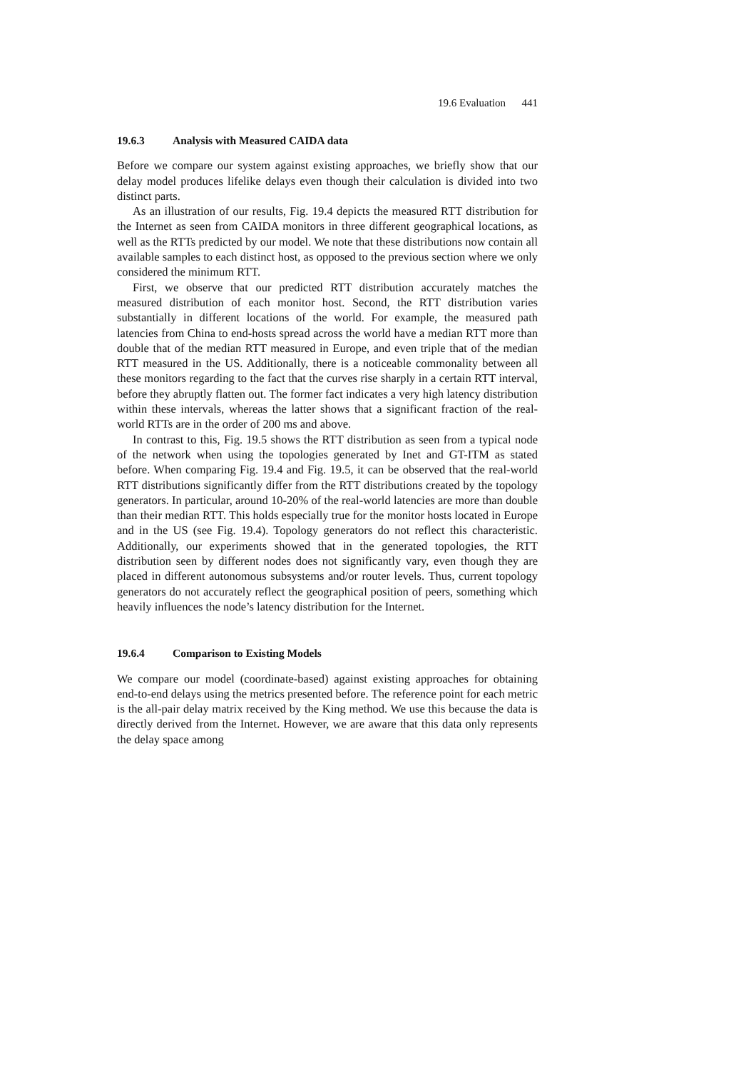19.6 Evaluation 441
19.6.3 Analysis with Measured CAIDA data
Before we compare our system against existing approaches, we briefly show that our delay model produces lifelike delays even though their calculation is divided into two distinct parts.
As an illustration of our results, Fig. 19.4 depicts the measured RTT distribution for the Internet as seen from CAIDA monitors in three different geographical locations, as well as the RTTs predicted by our model. We note that these distributions now contain all available samples to each distinct host, as opposed to the previous section where we only considered the minimum RTT.
First, we observe that our predicted RTT distribution accurately matches the measured distribution of each monitor host. Second, the RTT distribution varies substantially in different locations of the world. For example, the measured path latencies from China to end-hosts spread across the world have a median RTT more than double that of the median RTT measured in Europe, and even triple that of the median RTT measured in the US. Additionally, there is a noticeable commonality between all these monitors regarding to the fact that the curves rise sharply in a certain RTT interval, before they abruptly flatten out. The former fact indicates a very high latency distribution within these intervals, whereas the latter shows that a significant fraction of the real-world RTTs are in the order of 200 ms and above.
In contrast to this, Fig. 19.5 shows the RTT distribution as seen from a typical node of the network when using the topologies generated by Inet and GT-ITM as stated before. When comparing Fig. 19.4 and Fig. 19.5, it can be observed that the real-world RTT distributions significantly differ from the RTT distributions created by the topology generators. In particular, around 10-20% of the real-world latencies are more than double than their median RTT. This holds especially true for the monitor hosts located in Europe and in the US (see Fig. 19.4). Topology generators do not reflect this characteristic. Additionally, our experiments showed that in the generated topologies, the RTT distribution seen by different nodes does not significantly vary, even though they are placed in different autonomous subsystems and/or router levels. Thus, current topology generators do not accurately reflect the geographical position of peers, something which heavily influences the node’s latency distribution for the Internet.
19.6.4 Comparison to Existing Models
We compare our model (coordinate-based) against existing approaches for obtaining end-to-end delays using the metrics presented before. The reference point for each metric is the all-pair delay matrix received by the King method. We use this because the data is directly derived from the Internet. However, we are aware that this data only represents the delay space among